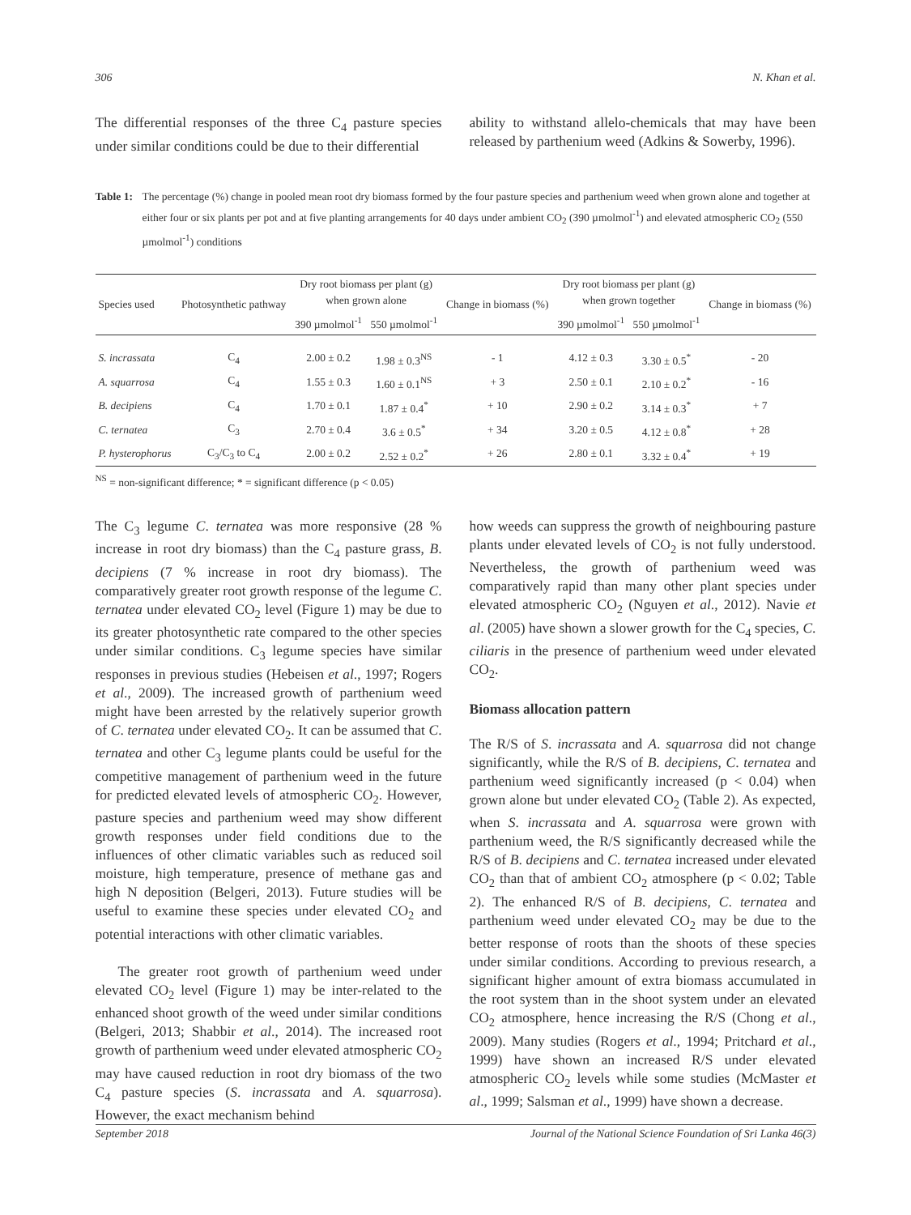306 N. Khan et al.
The differential responses of the three C<sub>4</sub> pasture species under similar conditions could be due to their differential
ability to withstand allelo-chemicals that may have been released by parthenium weed (Adkins & Sowerby, 1996).
Table 1: The percentage (%) change in pooled mean root dry biomass formed by the four pasture species and parthenium weed when grown alone and together at either four or six plants per pot and at five planting arrangements for 40 days under ambient CO<sub>2</sub> (390 µmolmol<sup>-1</sup>) and elevated atmospheric CO<sub>2</sub> (550 µmolmol<sup>-1</sup>) conditions
| Species used | Photosynthetic pathway | Dry root biomass per plant (g) when grown alone | | Change in biomass (%) | Dry root biomass per plant (g) when grown together | | Change in biomass (%) |
| --- | --- | --- | --- | --- | --- | --- | --- |
| | | 390 µmolmol<sup>-1</sup> | 550 µmolmol<sup>-1</sup> | | 390 µmolmol<sup>-1</sup> | 550 µmolmol<sup>-1</sup> | |
| S. incrassata | C<sub>4</sub> | 2.00 ± 0.2 | 1.98 ± 0.3<sup>NS</sup> | - 1 | 4.12 ± 0.3 | 3.30 ± 0.5<sup>*</sup> | - 20 |
| A. squarrosa | C<sub>4</sub> | 1.55 ± 0.3 | 1.60 ± 0.1<sup>NS</sup> | + 3 | 2.50 ± 0.1 | 2.10 ± 0.2<sup>*</sup> | - 16 |
| B. decipiens | C<sub>4</sub> | 1.70 ± 0.1 | 1.87 ± 0.4<sup>*</sup> | + 10 | 2.90 ± 0.2 | 3.14 ± 0.3<sup>*</sup> | + 7 |
| C. ternatea | C<sub>3</sub> | 2.70 ± 0.4 | 3.6 ± 0.5<sup>*</sup> | + 34 | 3.20 ± 0.5 | 4.12 ± 0.8<sup>*</sup> | + 28 |
| P. hysterophorus | C<sub>3</sub>/C<sub>3</sub> to C<sub>4</sub> | 2.00 ± 0.2 | 2.52 ± 0.2<sup>*</sup> | + 26 | 2.80 ± 0.1 | 3.32 ± 0.4<sup>*</sup> | + 19 |
<sup>NS</sup> = non-significant difference; * = significant difference (p < 0.05)
The C<sub>3</sub> legume C. ternatea was more responsive (28 % increase in root dry biomass) than the C<sub>4</sub> pasture grass, B. decipiens (7 % increase in root dry biomass). The comparatively greater root growth response of the legume C. ternatea under elevated CO<sub>2</sub> level (Figure 1) may be due to its greater photosynthetic rate compared to the other species under similar conditions. C<sub>3</sub> legume species have similar responses in previous studies (Hebeisen et al., 1997; Rogers et al., 2009). The increased growth of parthenium weed might have been arrested by the relatively superior growth of C. ternatea under elevated CO<sub>2</sub>. It can be assumed that C. ternatea and other C<sub>3</sub> legume plants could be useful for the competitive management of parthenium weed in the future for predicted elevated levels of atmospheric CO<sub>2</sub>. However, pasture species and parthenium weed may show different growth responses under field conditions due to the influences of other climatic variables such as reduced soil moisture, high temperature, presence of methane gas and high N deposition (Belgeri, 2013). Future studies will be useful to examine these species under elevated CO<sub>2</sub> and potential interactions with other climatic variables.
The greater root growth of parthenium weed under elevated CO<sub>2</sub> level (Figure 1) may be inter-related to the enhanced shoot growth of the weed under similar conditions (Belgeri, 2013; Shabbir et al., 2014). The increased root growth of parthenium weed under elevated atmospheric CO<sub>2</sub> may have caused reduction in root dry biomass of the two C<sub>4</sub> pasture species (S. incrassata and A. squarrosa). However, the exact mechanism behind
how weeds can suppress the growth of neighbouring pasture plants under elevated levels of CO<sub>2</sub> is not fully understood. Nevertheless, the growth of parthenium weed was comparatively rapid than many other plant species under elevated atmospheric CO<sub>2</sub> (Nguyen et al., 2012). Navie et al. (2005) have shown a slower growth for the C<sub>4</sub> species, C. ciliaris in the presence of parthenium weed under elevated CO<sub>2</sub>.
Biomass allocation pattern
The R/S of S. incrassata and A. squarrosa did not change significantly, while the R/S of B. decipiens, C. ternatea and parthenium weed significantly increased (p < 0.04) when grown alone but under elevated CO<sub>2</sub> (Table 2). As expected, when S. incrassata and A. squarrosa were grown with parthenium weed, the R/S significantly decreased while the R/S of B. decipiens and C. ternatea increased under elevated CO<sub>2</sub> than that of ambient CO<sub>2</sub> atmosphere (p < 0.02; Table 2). The enhanced R/S of B. decipiens, C. ternatea and parthenium weed under elevated CO<sub>2</sub> may be due to the better response of roots than the shoots of these species under similar conditions. According to previous research, a significant higher amount of extra biomass accumulated in the root system than in the shoot system under an elevated CO<sub>2</sub> atmosphere, hence increasing the R/S (Chong et al., 2009). Many studies (Rogers et al., 1994; Pritchard et al., 1999) have shown an increased R/S under elevated atmospheric CO<sub>2</sub> levels while some studies (McMaster et al., 1999; Salsman et al., 1999) have shown a decrease.
September 2018 Journal of the National Science Foundation of Sri Lanka 46(3)